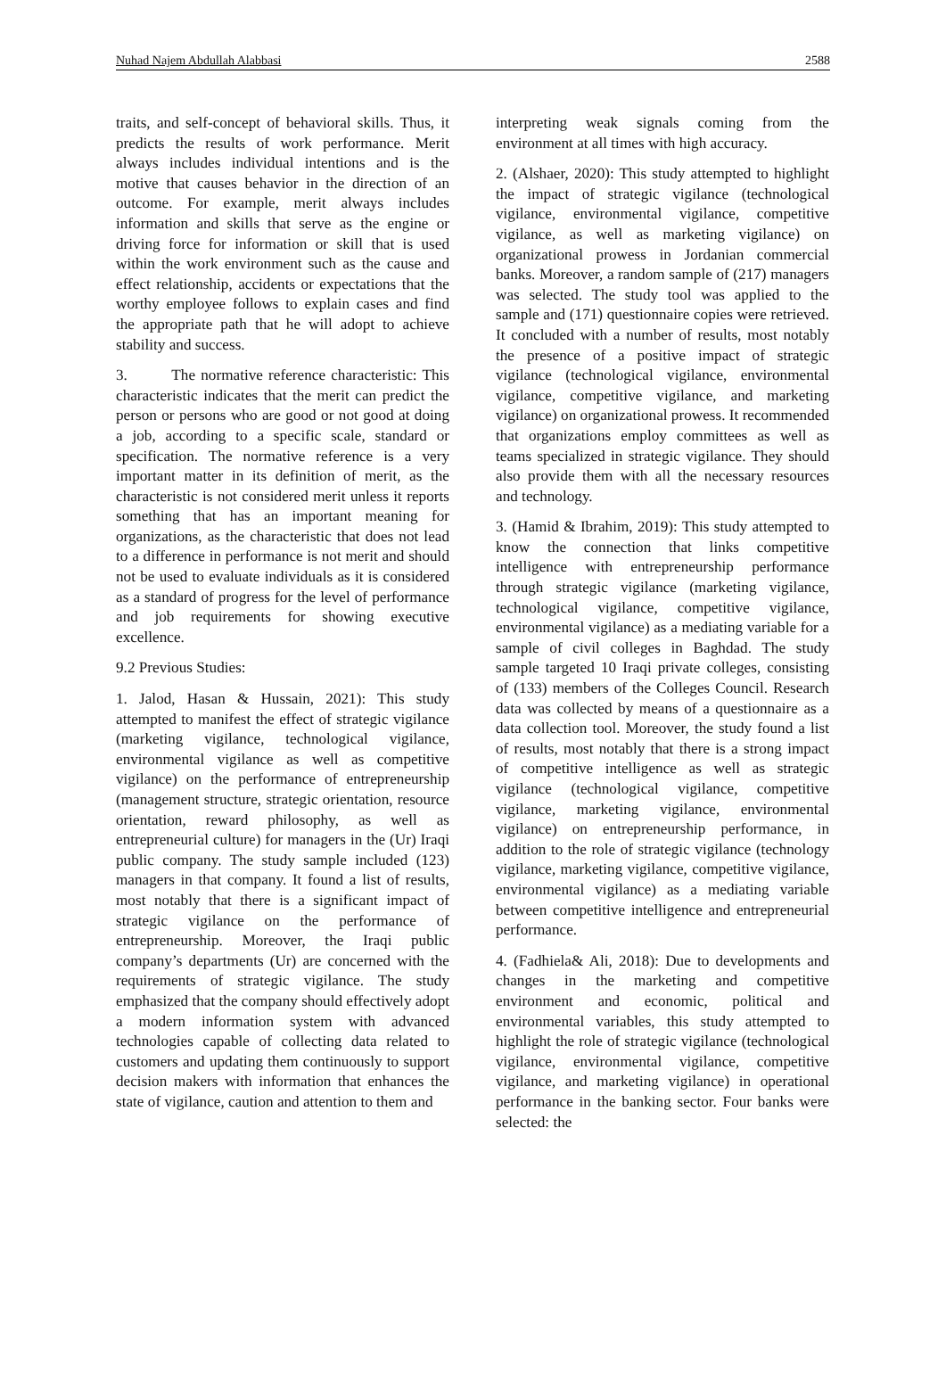Nuhad Najem Abdullah Alabbasi 2588
traits, and self-concept of behavioral skills. Thus, it predicts the results of work performance. Merit always includes individual intentions and is the motive that causes behavior in the direction of an outcome. For example, merit always includes information and skills that serve as the engine or driving force for information or skill that is used within the work environment such as the cause and effect relationship, accidents or expectations that the worthy employee follows to explain cases and find the appropriate path that he will adopt to achieve stability and success.
3. The normative reference characteristic: This characteristic indicates that the merit can predict the person or persons who are good or not good at doing a job, according to a specific scale, standard or specification. The normative reference is a very important matter in its definition of merit, as the characteristic is not considered merit unless it reports something that has an important meaning for organizations, as the characteristic that does not lead to a difference in performance is not merit and should not be used to evaluate individuals as it is considered as a standard of progress for the level of performance and job requirements for showing executive excellence.
9.2 Previous Studies:
1. Jalod, Hasan & Hussain, 2021): This study attempted to manifest the effect of strategic vigilance (marketing vigilance, technological vigilance, environmental vigilance as well as competitive vigilance) on the performance of entrepreneurship (management structure, strategic orientation, resource orientation, reward philosophy, as well as entrepreneurial culture) for managers in the (Ur) Iraqi public company. The study sample included (123) managers in that company. It found a list of results, most notably that there is a significant impact of strategic vigilance on the performance of entrepreneurship. Moreover, the Iraqi public company’s departments (Ur) are concerned with the requirements of strategic vigilance. The study emphasized that the company should effectively adopt a modern information system with advanced technologies capable of collecting data related to customers and updating them continuously to support decision makers with information that enhances the state of vigilance, caution and attention to them and
interpreting weak signals coming from the environment at all times with high accuracy.
2. (Alshaer, 2020): This study attempted to highlight the impact of strategic vigilance (technological vigilance, environmental vigilance, competitive vigilance, as well as marketing vigilance) on organizational prowess in Jordanian commercial banks. Moreover, a random sample of (217) managers was selected. The study tool was applied to the sample and (171) questionnaire copies were retrieved. It concluded with a number of results, most notably the presence of a positive impact of strategic vigilance (technological vigilance, environmental vigilance, competitive vigilance, and marketing vigilance) on organizational prowess. It recommended that organizations employ committees as well as teams specialized in strategic vigilance. They should also provide them with all the necessary resources and technology.
3. (Hamid & Ibrahim, 2019): This study attempted to know the connection that links competitive intelligence with entrepreneurship performance through strategic vigilance (marketing vigilance, technological vigilance, competitive vigilance, environmental vigilance) as a mediating variable for a sample of civil colleges in Baghdad. The study sample targeted 10 Iraqi private colleges, consisting of (133) members of the Colleges Council. Research data was collected by means of a questionnaire as a data collection tool. Moreover, the study found a list of results, most notably that there is a strong impact of competitive intelligence as well as strategic vigilance (technological vigilance, competitive vigilance, marketing vigilance, environmental vigilance) on entrepreneurship performance, in addition to the role of strategic vigilance (technology vigilance, marketing vigilance, competitive vigilance, environmental vigilance) as a mediating variable between competitive intelligence and entrepreneurial performance.
4. (Fadhiela& Ali, 2018): Due to developments and changes in the marketing and competitive environment and economic, political and environmental variables, this study attempted to highlight the role of strategic vigilance (technological vigilance, environmental vigilance, competitive vigilance, and marketing vigilance) in operational performance in the banking sector. Four banks were selected: the